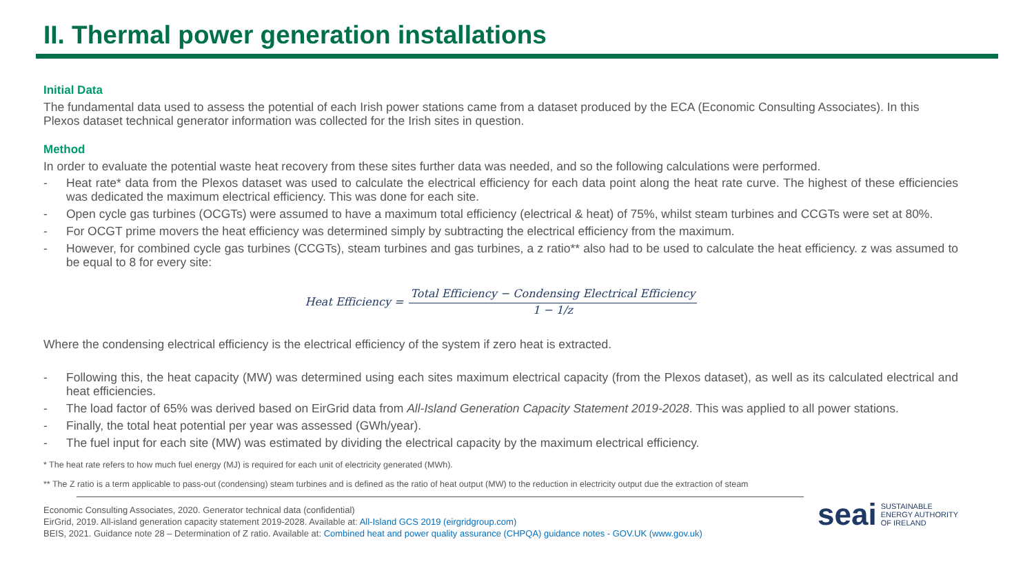II. Thermal power generation installations
Initial Data
The fundamental data used to assess the potential of each Irish power stations came from a dataset produced by the ECA (Economic Consulting Associates). In this Plexos dataset technical generator information was collected for the Irish sites in question.
Method
In order to evaluate the potential waste heat recovery from these sites further data was needed, and so the following calculations were performed.
- Heat rate* data from the Plexos dataset was used to calculate the electrical efficiency for each data point along the heat rate curve. The highest of these efficiencies was dedicated the maximum electrical efficiency. This was done for each site.
- Open cycle gas turbines (OCGTs) were assumed to have a maximum total efficiency (electrical & heat) of 75%, whilst steam turbines and CCGTs were set at 80%.
- For OCGT prime movers the heat efficiency was determined simply by subtracting the electrical efficiency from the maximum.
- However, for combined cycle gas turbines (CCGTs), steam turbines and gas turbines, a z ratio** also had to be used to calculate the heat efficiency. z was assumed to be equal to 8 for every site:
Heat Efficiency = Total Efficiency − Condensing Electrical Efficiency 1 − 1/z
Where the condensing electrical efficiency is the electrical efficiency of the system if zero heat is extracted.
- Following this, the heat capacity (MW) was determined using each sites maximum electrical capacity (from the Plexos dataset), as well as its calculated electrical and heat efficiencies.
- The load factor of 65% was derived based on EirGrid data from All-Island Generation Capacity Statement 2019-2028. This was applied to all power stations.
- Finally, the total heat potential per year was assessed (GWh/year).
- The fuel input for each site (MW) was estimated by dividing the electrical capacity by the maximum electrical efficiency.
* The heat rate refers to how much fuel energy (MJ) is required for each unit of electricity generated (MWh).
** The Z ratio is a term applicable to pass-out (condensing) steam turbines and is defined as the ratio of heat output (MW) to the reduction in electricity output due the extraction of steam
Economic Consulting Associates, 2020. Generator technical data (confidential)
EirGrid, 2019. All-island generation capacity statement 2019-2028. Available at: All-Island GCS 2019 (eirgridgroup.com)
BEIS, 2021. Guidance note 28 – Determination of Z ratio. Available at: Combined heat and power quality assurance (CHPQA) guidance notes - GOV.UK (www.gov.uk)
seai SUSTAINABLE
ENERGY AUTHORITY
OF IRELAND